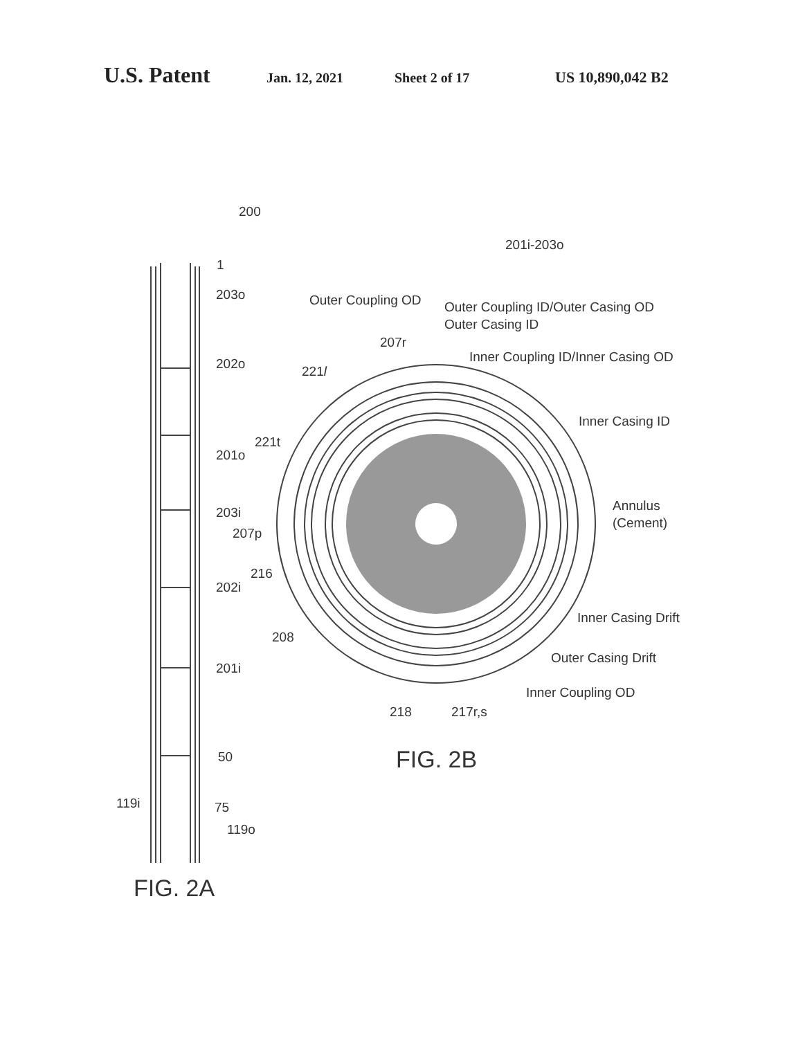U.S. Patent Jan. 12, 2021 Sheet 2 of 17 US 10,890,042 B2
200
1
203o
202o
201o
203i
202i
201i
50
75
119i
119o
FIG. 2A
201i-203o
Outer Coupling OD
Outer Coupling ID/Outer Casing OD
Outer Casing ID
207r
Inner Coupling ID/Inner Casing OD
221l
Inner Casing ID
221t
Annulus
(Cement)
207p
216
Inner Casing Drift
208
Outer Casing Drift
Inner Coupling OD
218
217r,s
FIG. 2B